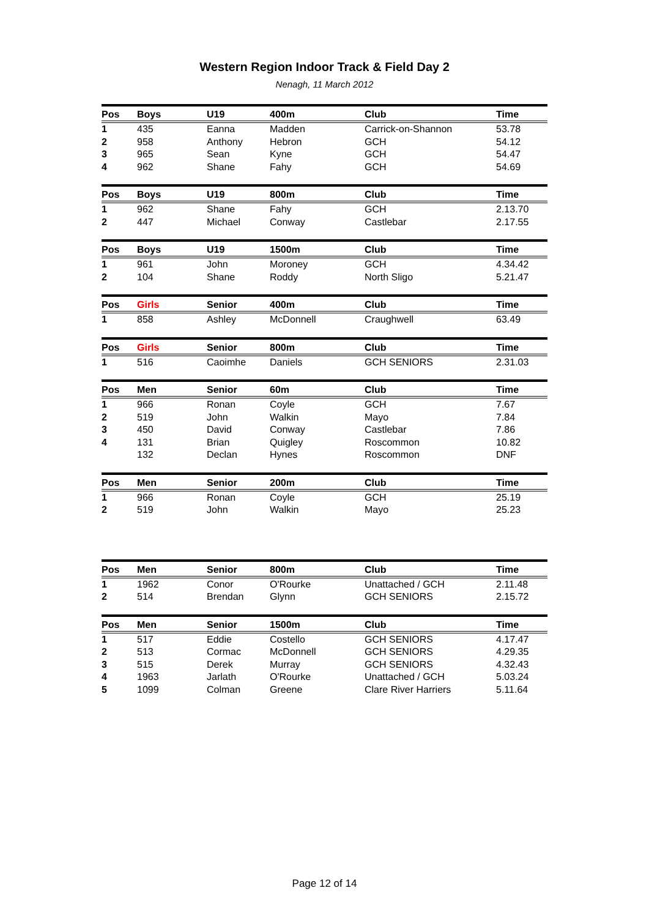Western Region Indoor Track & Field Day 2
Nenagh, 11 March 2012
| Pos | Boys | U19 | 400m | Club | Time |
| --- | --- | --- | --- | --- | --- |
| 1 | 435 | Eanna | Madden | Carrick-on-Shannon | 53.78 |
| 2 | 958 | Anthony | Hebron | GCH | 54.12 |
| 3 | 965 | Sean | Kyne | GCH | 54.47 |
| 4 | 962 | Shane | Fahy | GCH | 54.69 |
| Pos | Boys | U19 | 800m | Club | Time |
| --- | --- | --- | --- | --- | --- |
| 1 | 962 | Shane | Fahy | GCH | 2.13.70 |
| 2 | 447 | Michael | Conway | Castlebar | 2.17.55 |
| Pos | Boys | U19 | 1500m | Club | Time |
| --- | --- | --- | --- | --- | --- |
| 1 | 961 | John | Moroney | GCH | 4.34.42 |
| 2 | 104 | Shane | Roddy | North Sligo | 5.21.47 |
| Pos | Girls | Senior | 400m | Club | Time |
| --- | --- | --- | --- | --- | --- |
| 1 | 858 | Ashley | McDonnell | Craughwell | 63.49 |
| Pos | Girls | Senior | 800m | Club | Time |
| --- | --- | --- | --- | --- | --- |
| 1 | 516 | Caoimhe | Daniels | GCH SENIORS | 2.31.03 |
| Pos | Men | Senior | 60m | Club | Time |
| --- | --- | --- | --- | --- | --- |
| 1 | 966 | Ronan | Coyle | GCH | 7.67 |
| 2 | 519 | John | Walkin | Mayo | 7.84 |
| 3 | 450 | David | Conway | Castlebar | 7.86 |
| 4 | 131 | Brian | Quigley | Roscommon | 10.82 |
| | 132 | Declan | Hynes | Roscommon | DNF |
| Pos | Men | Senior | 200m | Club | Time |
| --- | --- | --- | --- | --- | --- |
| 1 | 966 | Ronan | Coyle | GCH | 25.19 |
| 2 | 519 | John | Walkin | Mayo | 25.23 |
| Pos | Men | Senior | 800m | Club | Time |
| --- | --- | --- | --- | --- | --- |
| 1 | 1962 | Conor | O'Rourke | Unattached / GCH | 2.11.48 |
| 2 | 514 | Brendan | Glynn | GCH SENIORS | 2.15.72 |
| Pos | Men | Senior | 1500m | Club | Time |
| --- | --- | --- | --- | --- | --- |
| 1 | 517 | Eddie | Costello | GCH SENIORS | 4.17.47 |
| 2 | 513 | Cormac | McDonnell | GCH SENIORS | 4.29.35 |
| 3 | 515 | Derek | Murray | GCH SENIORS | 4.32.43 |
| 4 | 1963 | Jarlath | O'Rourke | Unattached / GCH | 5.03.24 |
| 5 | 1099 | Colman | Greene | Clare River Harriers | 5.11.64 |
Page 12 of 14